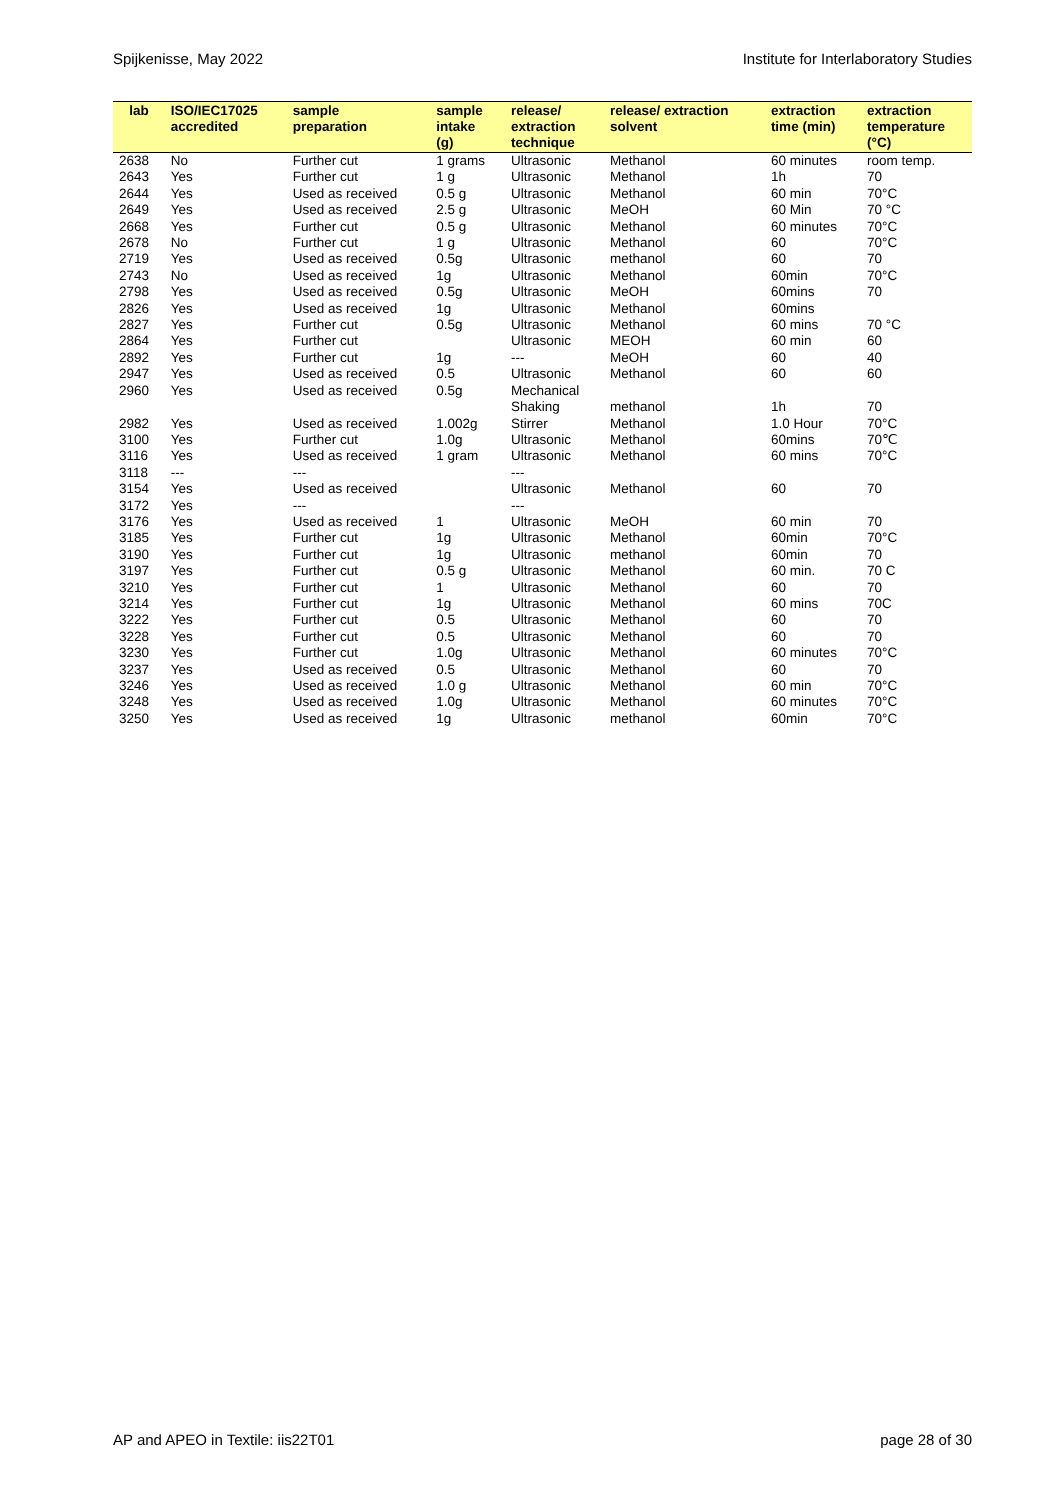Spijkenisse, May 2022 Institute for Interlaboratory Studies
| lab | ISO/IEC17025 accredited | sample preparation | sample intake (g) | release/ extraction technique | release/ extraction solvent | extraction time (min) | extraction temperature (°C) |
| --- | --- | --- | --- | --- | --- | --- | --- |
| 2638 | No | Further cut | 1 grams | Ultrasonic | Methanol | 60 minutes | room temp. |
| 2643 | Yes | Further cut | 1 g | Ultrasonic | Methanol | 1h | 70 |
| 2644 | Yes | Used as received | 0.5 g | Ultrasonic | Methanol | 60 min | 70°C |
| 2649 | Yes | Used as received | 2.5 g | Ultrasonic | MeOH | 60 Min | 70 °C |
| 2668 | Yes | Further cut | 0.5 g | Ultrasonic | Methanol | 60 minutes | 70°C |
| 2678 | No | Further cut | 1 g | Ultrasonic | Methanol | 60 | 70°C |
| 2719 | Yes | Used as received | 0.5g | Ultrasonic | methanol | 60 | 70 |
| 2743 | No | Used as received | 1g | Ultrasonic | Methanol | 60min | 70°C |
| 2798 | Yes | Used as received | 0.5g | Ultrasonic | MeOH | 60mins | 70 |
| 2826 | Yes | Used as received | 1g | Ultrasonic | Methanol | 60mins | |
| 2827 | Yes | Further cut | 0.5g | Ultrasonic | Methanol | 60 mins | 70 °C |
| 2864 | Yes | Further cut | | Ultrasonic | MEOH | 60 min | 60 |
| 2892 | Yes | Further cut | 1g | --- | MeOH | 60 | 40 |
| 2947 | Yes | Used as received | 0.5 | Ultrasonic | Methanol | 60 | 60 |
| 2960 | Yes | Used as received | 0.5g | Mechanical Shaking | methanol | 1h | 70 |
| 2982 | Yes | Used as received | 1.002g | Stirrer | Methanol | 1.0 Hour | 70°C |
| 3100 | Yes | Further cut | 1.0g | Ultrasonic | Methanol | 60mins | 70℃ |
| 3116 | Yes | Used as received | 1 gram | Ultrasonic | Methanol | 60 mins | 70°C |
| 3118 | --- | --- | | --- | | | |
| 3154 | Yes | Used as received | | Ultrasonic | Methanol | 60 | 70 |
| 3172 | Yes | --- | | --- | | | |
| 3176 | Yes | Used as received | 1 | Ultrasonic | MeOH | 60 min | 70 |
| 3185 | Yes | Further cut | 1g | Ultrasonic | Methanol | 60min | 70°C |
| 3190 | Yes | Further cut | 1g | Ultrasonic | methanol | 60min | 70 |
| 3197 | Yes | Further cut | 0.5 g | Ultrasonic | Methanol | 60 min. | 70 C |
| 3210 | Yes | Further cut | 1 | Ultrasonic | Methanol | 60 | 70 |
| 3214 | Yes | Further cut | 1g | Ultrasonic | Methanol | 60 mins | 70C |
| 3222 | Yes | Further cut | 0.5 | Ultrasonic | Methanol | 60 | 70 |
| 3228 | Yes | Further cut | 0.5 | Ultrasonic | Methanol | 60 | 70 |
| 3230 | Yes | Further cut | 1.0g | Ultrasonic | Methanol | 60 minutes | 70°C |
| 3237 | Yes | Used as received | 0.5 | Ultrasonic | Methanol | 60 | 70 |
| 3246 | Yes | Used as received | 1.0 g | Ultrasonic | Methanol | 60 min | 70°C |
| 3248 | Yes | Used as received | 1.0g | Ultrasonic | Methanol | 60 minutes | 70°C |
| 3250 | Yes | Used as received | 1g | Ultrasonic | methanol | 60min | 70°C |
AP and APEO in Textile: iis22T01 page 28 of 30